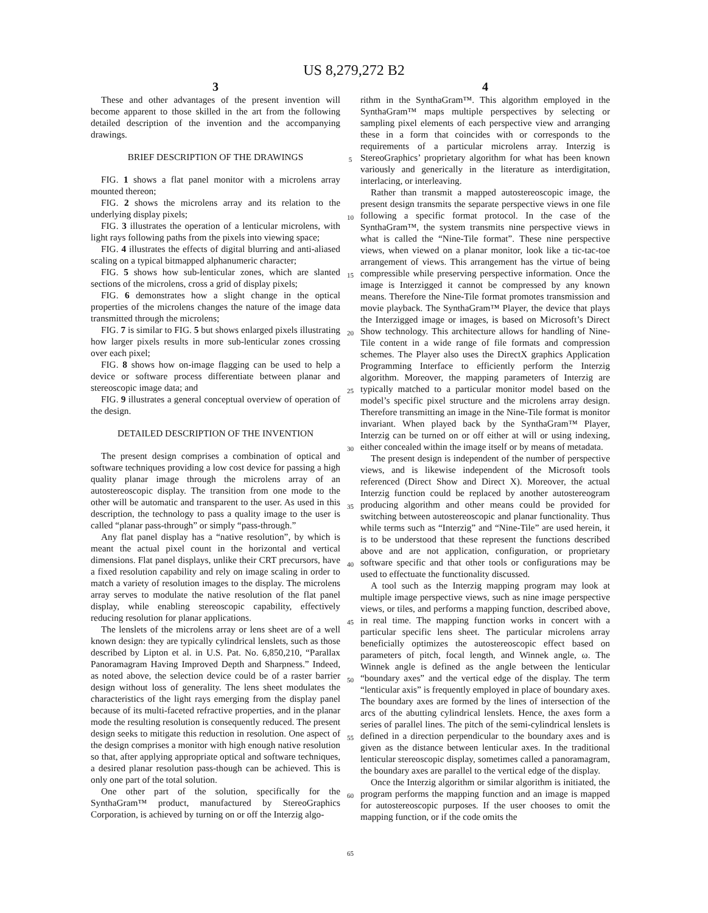US 8,279,272 B2
3
These and other advantages of the present invention will become apparent to those skilled in the art from the following detailed description of the invention and the accompanying drawings.
BRIEF DESCRIPTION OF THE DRAWINGS
FIG. 1 shows a flat panel monitor with a microlens array mounted thereon;
FIG. 2 shows the microlens array and its relation to the underlying display pixels;
FIG. 3 illustrates the operation of a lenticular microlens, with light rays following paths from the pixels into viewing space;
FIG. 4 illustrates the effects of digital blurring and anti-aliased scaling on a typical bitmapped alphanumeric character;
FIG. 5 shows how sub-lenticular zones, which are slanted sections of the microlens, cross a grid of display pixels;
FIG. 6 demonstrates how a slight change in the optical properties of the microlens changes the nature of the image data transmitted through the microlens;
FIG. 7 is similar to FIG. 5 but shows enlarged pixels illustrating how larger pixels results in more sub-lenticular zones crossing over each pixel;
FIG. 8 shows how on-image flagging can be used to help a device or software process differentiate between planar and stereoscopic image data; and
FIG. 9 illustrates a general conceptual overview of operation of the design.
DETAILED DESCRIPTION OF THE INVENTION
The present design comprises a combination of optical and software techniques providing a low cost device for passing a high quality planar image through the microlens array of an autostereoscopic display. The transition from one mode to the other will be automatic and transparent to the user. As used in this description, the technology to pass a quality image to the user is called “planar pass-through” or simply “pass-through.”
Any flat panel display has a “native resolution”, by which is meant the actual pixel count in the horizontal and vertical dimensions. Flat panel displays, unlike their CRT precursors, have a fixed resolution capability and rely on image scaling in order to match a variety of resolution images to the display. The microlens array serves to modulate the native resolution of the flat panel display, while enabling stereoscopic capability, effectively reducing resolution for planar applications.
The lenslets of the microlens array or lens sheet are of a well known design: they are typically cylindrical lenslets, such as those described by Lipton et al. in U.S. Pat. No. 6,850,210, “Parallax Panoramagram Having Improved Depth and Sharpness.” Indeed, as noted above, the selection device could be of a raster barrier design without loss of generality. The lens sheet modulates the characteristics of the light rays emerging from the display panel because of its multi-faceted refractive properties, and in the planar mode the resulting resolution is consequently reduced. The present design seeks to mitigate this reduction in resolution. One aspect of the design comprises a monitor with high enough native resolution so that, after applying appropriate optical and software techniques, a desired planar resolution pass-though can be achieved. This is only one part of the total solution.
One other part of the solution, specifically for the SynthaGram™ product, manufactured by StereoGraphics Corporation, is achieved by turning on or off the Interzig algo-
5
10
15
20
25
30
35
40
45
50
55
60
65
4
rithm in the SynthaGram™. This algorithm employed in the SynthaGram™ maps multiple perspectives by selecting or sampling pixel elements of each perspective view and arranging these in a form that coincides with or corresponds to the requirements of a particular microlens array. Interzig is StereoGraphics’ proprietary algorithm for what has been known variously and generically in the literature as interdigitation, interlacing, or interleaving.
Rather than transmit a mapped autostereoscopic image, the present design transmits the separate perspective views in one file following a specific format protocol. In the case of the SynthaGram™, the system transmits nine perspective views in what is called the “Nine-Tile format”. These nine perspective views, when viewed on a planar monitor, look like a tic-tac-toe arrangement of views. This arrangement has the virtue of being compressible while preserving perspective information. Once the image is Interzigged it cannot be compressed by any known means. Therefore the Nine-Tile format promotes transmission and movie playback. The SynthaGram™ Player, the device that plays the Interzigged image or images, is based on Microsoft’s Direct Show technology. This architecture allows for handling of Nine-Tile content in a wide range of file formats and compression schemes. The Player also uses the DirectX graphics Application Programming Interface to efficiently perform the Interzig algorithm. Moreover, the mapping parameters of Interzig are typically matched to a particular monitor model based on the model’s specific pixel structure and the microlens array design. Therefore transmitting an image in the Nine-Tile format is monitor invariant. When played back by the SynthaGram™ Player, Interzig can be turned on or off either at will or using indexing, either concealed within the image itself or by means of metadata.
The present design is independent of the number of perspective views, and is likewise independent of the Microsoft tools referenced (Direct Show and Direct X). Moreover, the actual Interzig function could be replaced by another autostereogram producing algorithm and other means could be provided for switching between autostereoscopic and planar functionality. Thus while terms such as “Interzig” and “Nine-Tile” are used herein, it is to be understood that these represent the functions described above and are not application, configuration, or proprietary software specific and that other tools or configurations may be used to effectuate the functionality discussed.
A tool such as the Interzig mapping program may look at multiple image perspective views, such as nine image perspective views, or tiles, and performs a mapping function, described above, in real time. The mapping function works in concert with a particular specific lens sheet. The particular microlens array beneficially optimizes the autostereoscopic effect based on parameters of pitch, focal length, and Winnek angle, ω. The Winnek angle is defined as the angle between the lenticular “boundary axes” and the vertical edge of the display. The term “lenticular axis” is frequently employed in place of boundary axes. The boundary axes are formed by the lines of intersection of the arcs of the abutting cylindrical lenslets. Hence, the axes form a series of parallel lines. The pitch of the semi-cylindrical lenslets is defined in a direction perpendicular to the boundary axes and is given as the distance between lenticular axes. In the traditional lenticular stereoscopic display, sometimes called a panoramagram, the boundary axes are parallel to the vertical edge of the display.
Once the Interzig algorithm or similar algorithm is initiated, the program performs the mapping function and an image is mapped for autostereoscopic purposes. If the user chooses to omit the mapping function, or if the code omits the